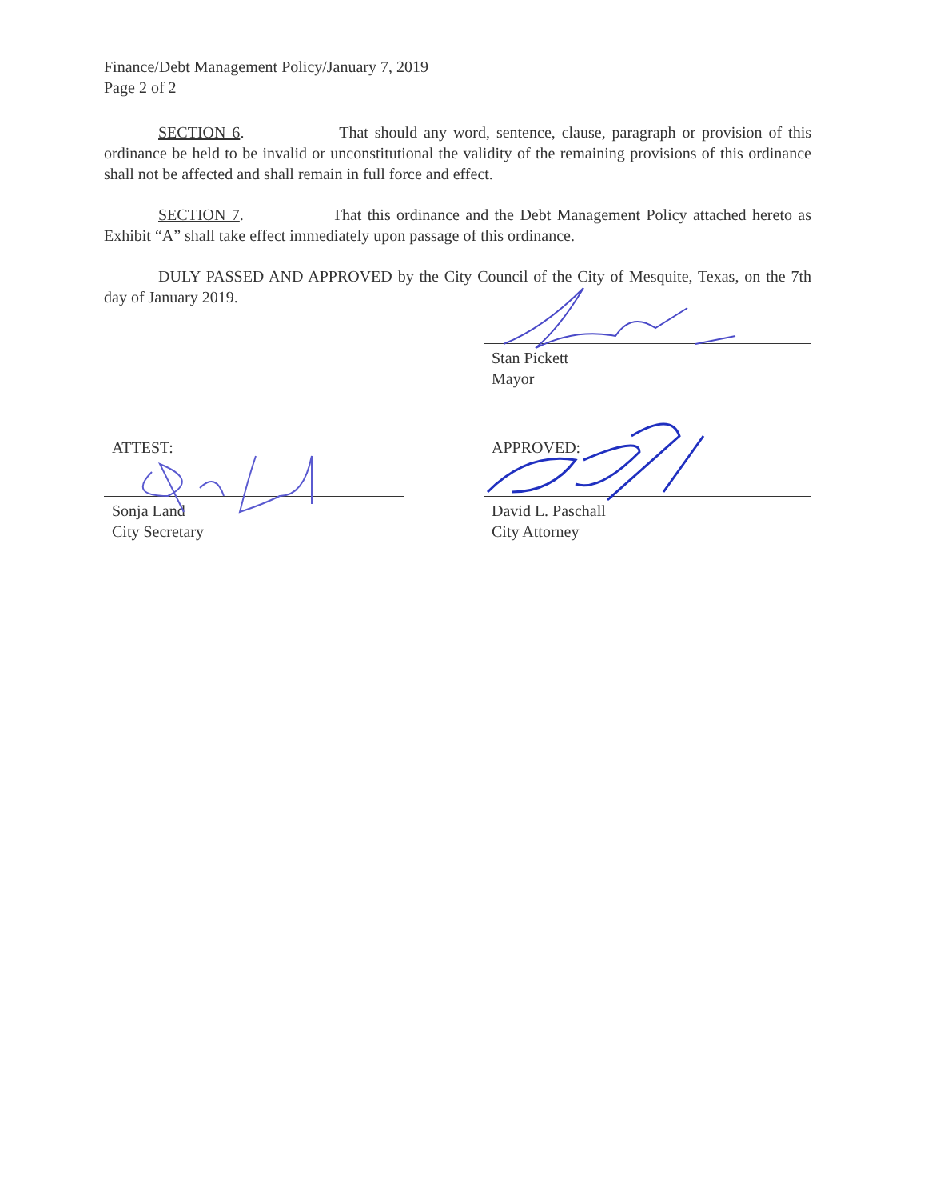Finance/Debt Management Policy/January 7, 2019
Page 2 of 2
SECTION 6. That should any word, sentence, clause, paragraph or provision of this ordinance be held to be invalid or unconstitutional the validity of the remaining provisions of this ordinance shall not be affected and shall remain in full force and effect.
SECTION 7. That this ordinance and the Debt Management Policy attached hereto as Exhibit “A” shall take effect immediately upon passage of this ordinance.
DULY PASSED AND APPROVED by the City Council of the City of Mesquite, Texas, on the 7th day of January 2019.
Stan Pickett
Mayor
ATTEST:
Sonja Land
City Secretary
APPROVED:
David L. Paschall
City Attorney